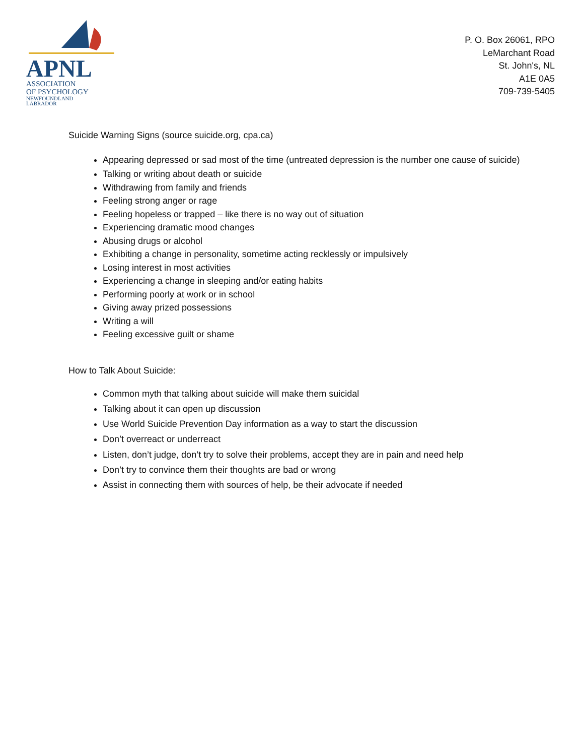APNL
ASSOCIATION
OF PSYCHOLOGY
NEWFOUNDLAND
LABRADOR
P. O. Box 26061, RPO
LeMarchant Road
St. John's, NL
A1E 0A5
709-739-5405
Suicide Warning Signs (source suicide.org, cpa.ca)
Appearing depressed or sad most of the time (untreated depression is the number one cause of suicide)
Talking or writing about death or suicide
Withdrawing from family and friends
Feeling strong anger or rage
Feeling hopeless or trapped – like there is no way out of situation
Experiencing dramatic mood changes
Abusing drugs or alcohol
Exhibiting a change in personality, sometime acting recklessly or impulsively
Losing interest in most activities
Experiencing a change in sleeping and/or eating habits
Performing poorly at work or in school
Giving away prized possessions
Writing a will
Feeling excessive guilt or shame
How to Talk About Suicide:
Common myth that talking about suicide will make them suicidal
Talking about it can open up discussion
Use World Suicide Prevention Day information as a way to start the discussion
Don’t overreact or underreact
Listen, don’t judge, don’t try to solve their problems, accept they are in pain and need help
Don’t try to convince them their thoughts are bad or wrong
Assist in connecting them with sources of help, be their advocate if needed